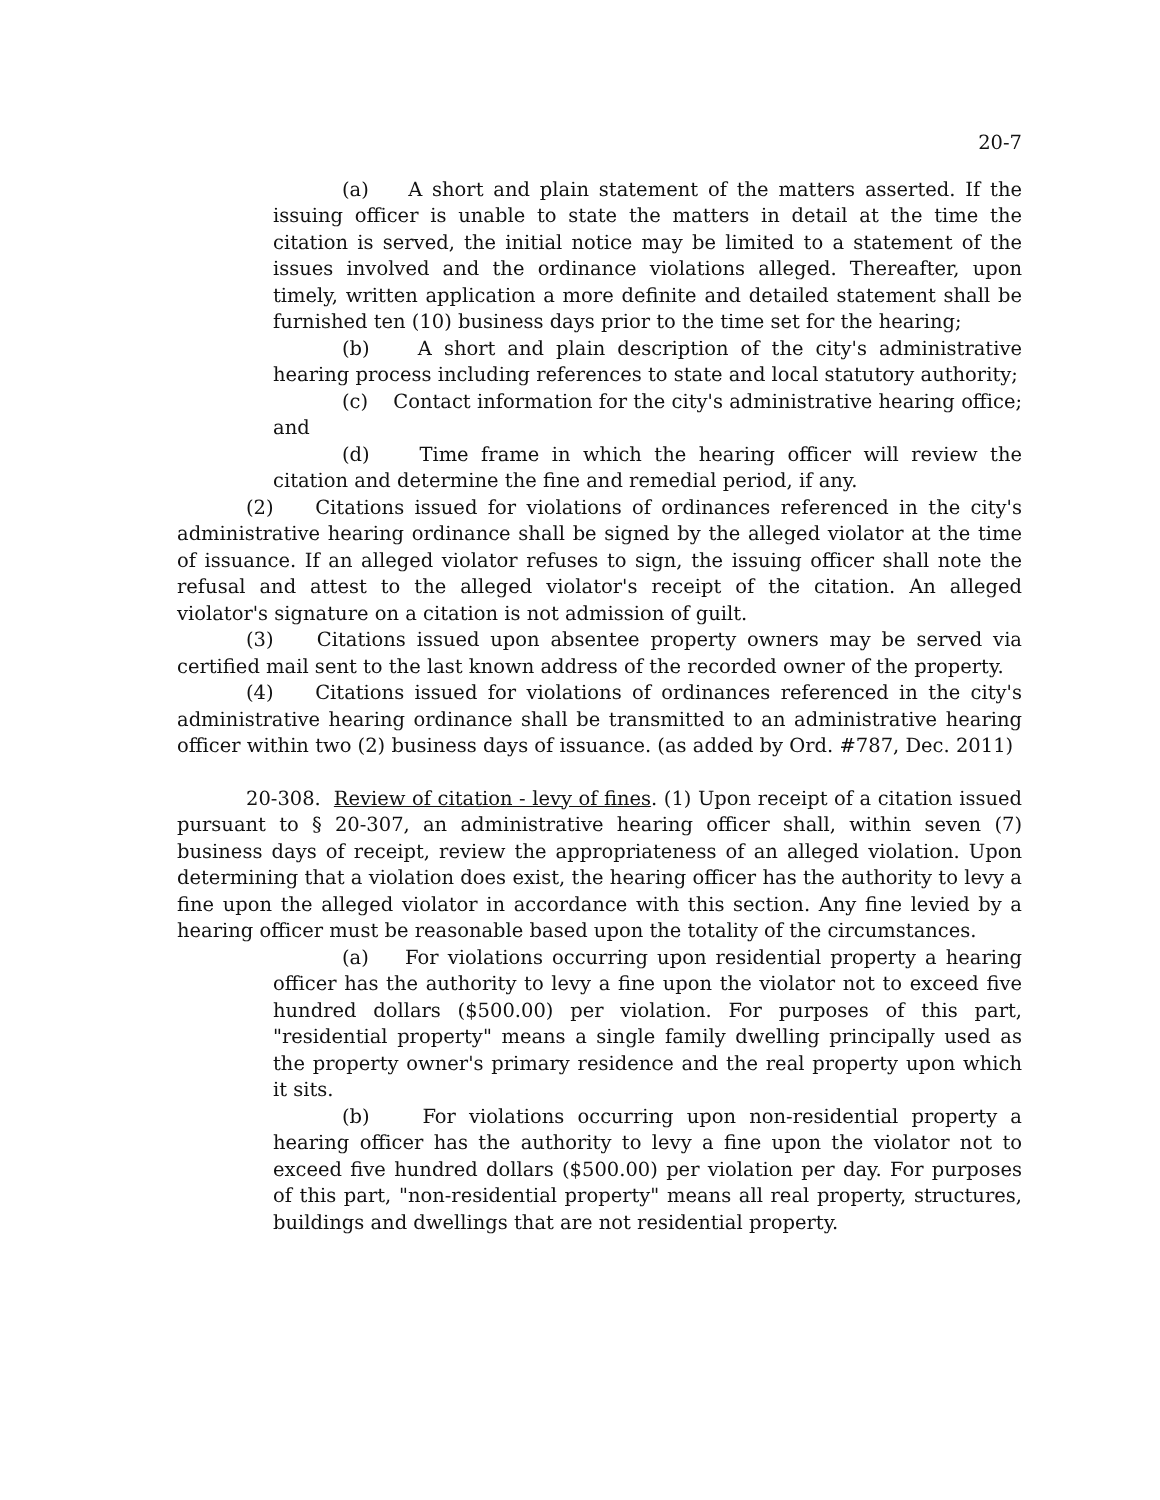20-7
(a) A short and plain statement of the matters asserted. If the issuing officer is unable to state the matters in detail at the time the citation is served, the initial notice may be limited to a statement of the issues involved and the ordinance violations alleged. Thereafter, upon timely, written application a more definite and detailed statement shall be furnished ten (10) business days prior to the time set for the hearing;
(b) A short and plain description of the city's administrative hearing process including references to state and local statutory authority;
(c) Contact information for the city's administrative hearing office; and
(d) Time frame in which the hearing officer will review the citation and determine the fine and remedial period, if any.
(2) Citations issued for violations of ordinances referenced in the city's administrative hearing ordinance shall be signed by the alleged violator at the time of issuance. If an alleged violator refuses to sign, the issuing officer shall note the refusal and attest to the alleged violator's receipt of the citation. An alleged violator's signature on a citation is not admission of guilt.
(3) Citations issued upon absentee property owners may be served via certified mail sent to the last known address of the recorded owner of the property.
(4) Citations issued for violations of ordinances referenced in the city's administrative hearing ordinance shall be transmitted to an administrative hearing officer within two (2) business days of issuance. (as added by Ord. #787, Dec. 2011)
20-308. Review of citation - levy of fines. (1) Upon receipt of a citation issued pursuant to § 20-307, an administrative hearing officer shall, within seven (7) business days of receipt, review the appropriateness of an alleged violation. Upon determining that a violation does exist, the hearing officer has the authority to levy a fine upon the alleged violator in accordance with this section. Any fine levied by a hearing officer must be reasonable based upon the totality of the circumstances.
(a) For violations occurring upon residential property a hearing officer has the authority to levy a fine upon the violator not to exceed five hundred dollars ($500.00) per violation. For purposes of this part, "residential property" means a single family dwelling principally used as the property owner's primary residence and the real property upon which it sits.
(b) For violations occurring upon non-residential property a hearing officer has the authority to levy a fine upon the violator not to exceed five hundred dollars ($500.00) per violation per day. For purposes of this part, "non-residential property" means all real property, structures, buildings and dwellings that are not residential property.